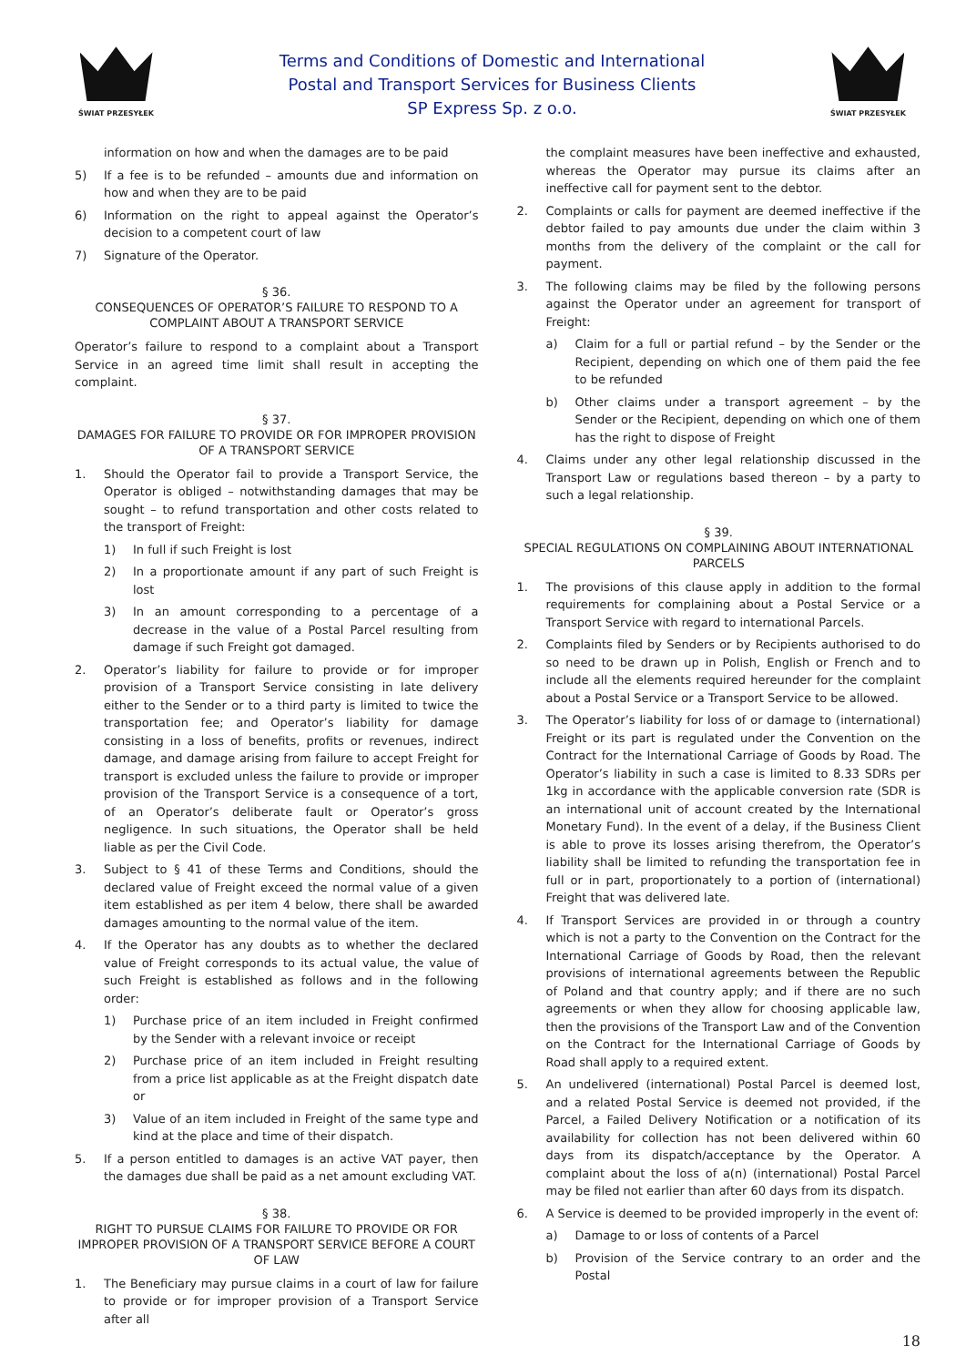ŚWIAT PRZESYŁEK
Terms and Conditions of Domestic and International
Postal and Transport Services for Business Clients
SP Express Sp. z o.o.
ŚWIAT PRZESYŁEK
information on how and when the damages are to be paid
5) If a fee is to be refunded – amounts due and information on how and when they are to be paid
6) Information on the right to appeal against the Operator’s decision to a competent court of law
7) Signature of the Operator.
§ 36.
CONSEQUENCES OF OPERATOR’S FAILURE TO RESPOND TO A COMPLAINT ABOUT A TRANSPORT SERVICE
Operator’s failure to respond to a complaint about a Transport Service in an agreed time limit shall result in accepting the complaint.
§ 37.
DAMAGES FOR FAILURE TO PROVIDE OR FOR IMPROPER PROVISION OF A TRANSPORT SERVICE
1. Should the Operator fail to provide a Transport Service, the Operator is obliged – notwithstanding damages that may be sought – to refund transportation and other costs related to the transport of Freight:
1) In full if such Freight is lost
2) In a proportionate amount if any part of such Freight is lost
3) In an amount corresponding to a percentage of a decrease in the value of a Postal Parcel resulting from damage if such Freight got damaged.
2. Operator’s liability for failure to provide or for improper provision of a Transport Service consisting in late delivery either to the Sender or to a third party is limited to twice the transportation fee; and Operator’s liability for damage consisting in a loss of benefits, profits or revenues, indirect damage, and damage arising from failure to accept Freight for transport is excluded unless the failure to provide or improper provision of the Transport Service is a consequence of a tort, of an Operator’s deliberate fault or Operator’s gross negligence. In such situations, the Operator shall be held liable as per the Civil Code.
3. Subject to § 41 of these Terms and Conditions, should the declared value of Freight exceed the normal value of a given item established as per item 4 below, there shall be awarded damages amounting to the normal value of the item.
4. If the Operator has any doubts as to whether the declared value of Freight corresponds to its actual value, the value of such Freight is established as follows and in the following order:
1) Purchase price of an item included in Freight confirmed by the Sender with a relevant invoice or receipt
2) Purchase price of an item included in Freight resulting from a price list applicable as at the Freight dispatch date or
3) Value of an item included in Freight of the same type and kind at the place and time of their dispatch.
5. If a person entitled to damages is an active VAT payer, then the damages due shall be paid as a net amount excluding VAT.
§ 38.
RIGHT TO PURSUE CLAIMS FOR FAILURE TO PROVIDE OR FOR IMPROPER PROVISION OF A TRANSPORT SERVICE BEFORE A COURT OF LAW
1. The Beneficiary may pursue claims in a court of law for failure to provide or for improper provision of a Transport Service after all
the complaint measures have been ineffective and exhausted, whereas the Operator may pursue its claims after an ineffective call for payment sent to the debtor.
2. Complaints or calls for payment are deemed ineffective if the debtor failed to pay amounts due under the claim within 3 months from the delivery of the complaint or the call for payment.
3. The following claims may be filed by the following persons against the Operator under an agreement for transport of Freight:
a) Claim for a full or partial refund – by the Sender or the Recipient, depending on which one of them paid the fee to be refunded
b) Other claims under a transport agreement – by the Sender or the Recipient, depending on which one of them has the right to dispose of Freight
4. Claims under any other legal relationship discussed in the Transport Law or regulations based thereon – by a party to such a legal relationship.
§ 39.
SPECIAL REGULATIONS ON COMPLAINING ABOUT INTERNATIONAL PARCELS
1. The provisions of this clause apply in addition to the formal requirements for complaining about a Postal Service or a Transport Service with regard to international Parcels.
2. Complaints filed by Senders or by Recipients authorised to do so need to be drawn up in Polish, English or French and to include all the elements required hereunder for the complaint about a Postal Service or a Transport Service to be allowed.
3. The Operator’s liability for loss of or damage to (international) Freight or its part is regulated under the Convention on the Contract for the International Carriage of Goods by Road. The Operator’s liability in such a case is limited to 8.33 SDRs per 1kg in accordance with the applicable conversion rate (SDR is an international unit of account created by the International Monetary Fund). In the event of a delay, if the Business Client is able to prove its losses arising therefrom, the Operator’s liability shall be limited to refunding the transportation fee in full or in part, proportionately to a portion of (international) Freight that was delivered late.
4. If Transport Services are provided in or through a country which is not a party to the Convention on the Contract for the International Carriage of Goods by Road, then the relevant provisions of international agreements between the Republic of Poland and that country apply; and if there are no such agreements or when they allow for choosing applicable law, then the provisions of the Transport Law and of the Convention on the Contract for the International Carriage of Goods by Road shall apply to a required extent.
5. An undelivered (international) Postal Parcel is deemed lost, and a related Postal Service is deemed not provided, if the Parcel, a Failed Delivery Notification or a notification of its availability for collection has not been delivered within 60 days from its dispatch/acceptance by the Operator. A complaint about the loss of a(n) (international) Postal Parcel may be filed not earlier than after 60 days from its dispatch.
6. A Service is deemed to be provided improperly in the event of:
a) Damage to or loss of contents of a Parcel
b) Provision of the Service contrary to an order and the Postal
18